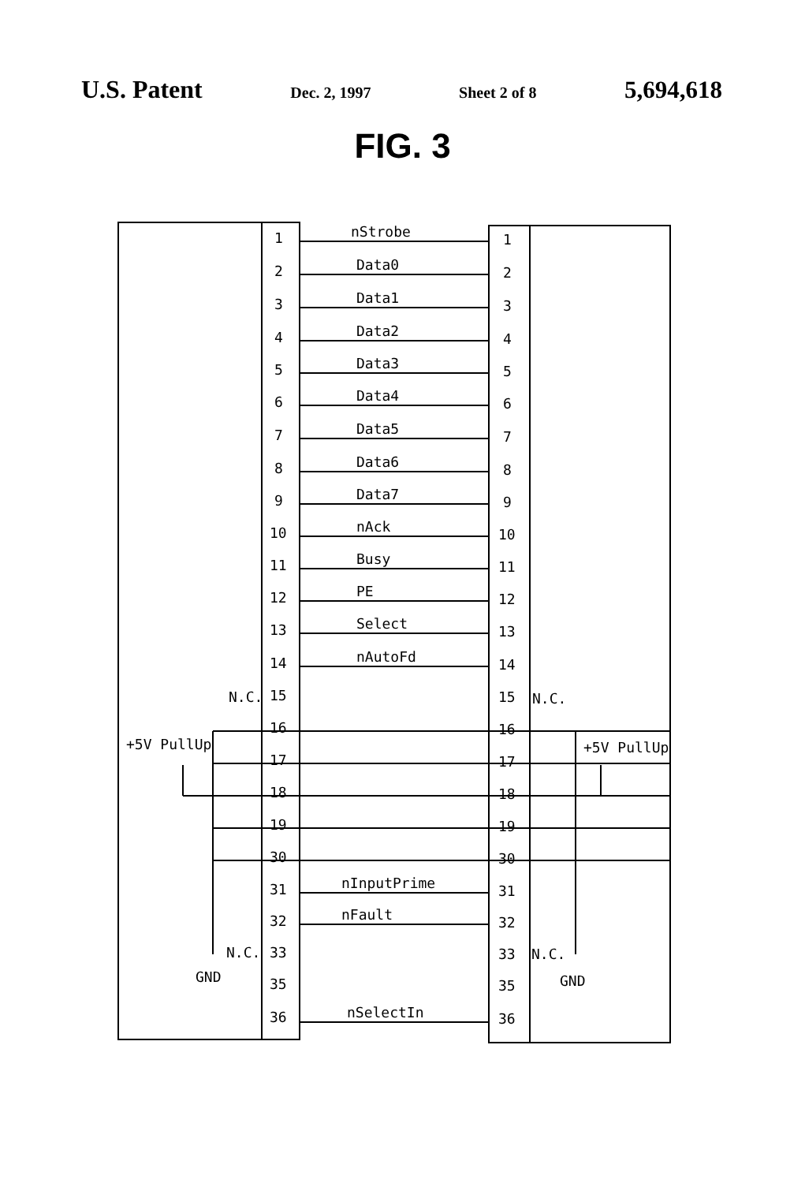U.S. Patent Dec. 2, 1997 Sheet 2 of 8 5,694,618
FIG. 3
nStrobe
Data0
Data1
Data2
Data3
Data4
Data5
Data6
Data7
nAck
Busy
PE
Select
nAutoFd
N.C.
N.C.
+5V PullUp
+5V PullUp
nInputPrime
nFault
N.C.
N.C.
GND
GND
nSelectIn
1
2
3
4
5
6
7
8
9
10
11
12
13
14
15
16
17
18
19
30
31
32
33
35
36
1
2
3
4
5
6
7
8
9
10
11
12
13
14
15
16
17
18
19
30
31
32
33
35
36